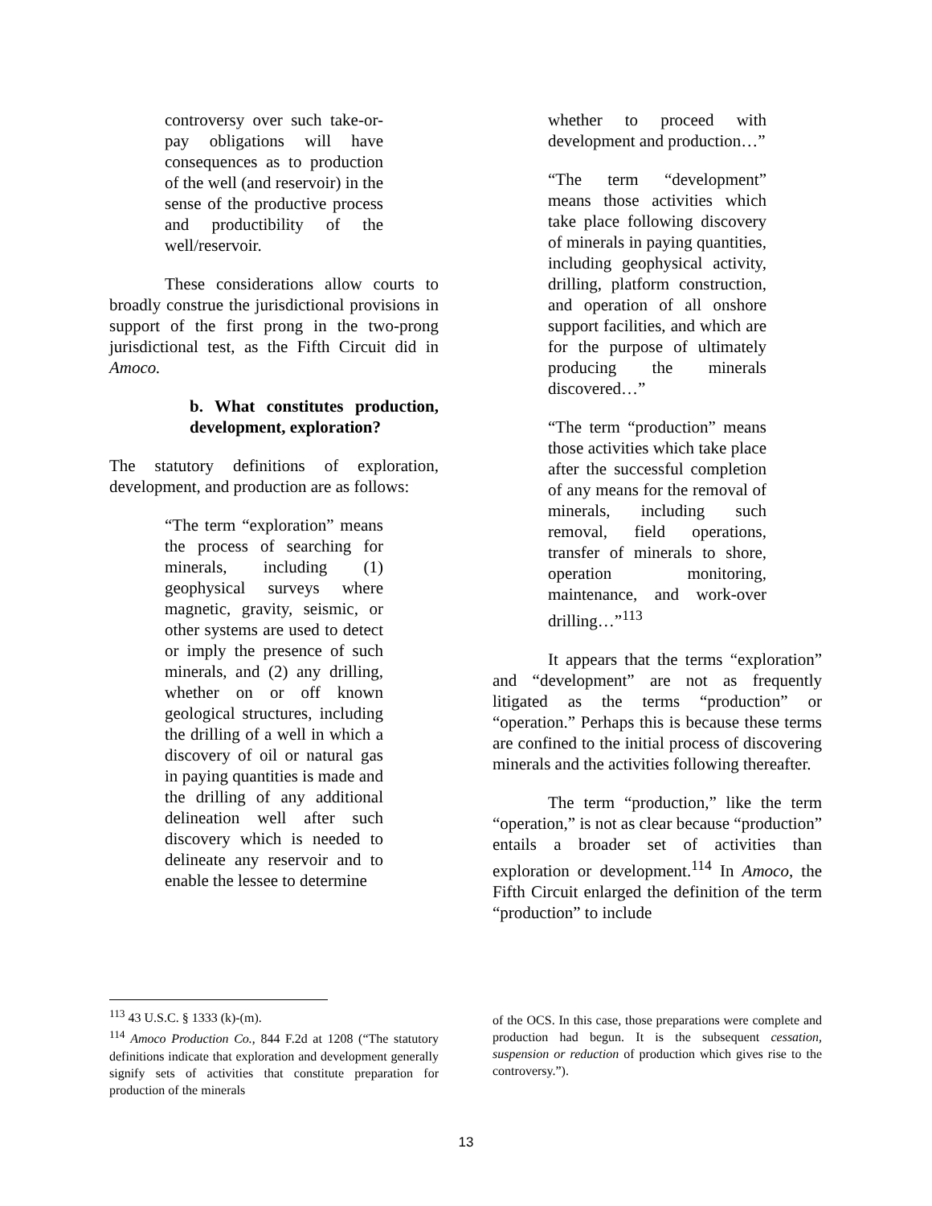controversy over such take-or-pay obligations will have consequences as to production of the well (and reservoir) in the sense of the productive process and productibility of the well/reservoir.
These considerations allow courts to broadly construe the jurisdictional provisions in support of the first prong in the two-prong jurisdictional test, as the Fifth Circuit did in Amoco.
b. What constitutes production, development, exploration?
The statutory definitions of exploration, development, and production are as follows:
“The term “exploration” means the process of searching for minerals, including (1) geophysical surveys where magnetic, gravity, seismic, or other systems are used to detect or imply the presence of such minerals, and (2) any drilling, whether on or off known geological structures, including the drilling of a well in which a discovery of oil or natural gas in paying quantities is made and the drilling of any additional delineation well after such discovery which is needed to delineate any reservoir and to enable the lessee to determine
whether to proceed with development and production…”
“The term “development” means those activities which take place following discovery of minerals in paying quantities, including geophysical activity, drilling, platform construction, and operation of all onshore support facilities, and which are for the purpose of ultimately producing the minerals discovered…”
“The term “production” means those activities which take place after the successful completion of any means for the removal of minerals, including such removal, field operations, transfer of minerals to shore, operation monitoring, maintenance, and work-over drilling…”<sup>113</sup>
It appears that the terms “exploration” and “development” are not as frequently litigated as the terms “production” or “operation.” Perhaps this is because these terms are confined to the initial process of discovering minerals and the activities following thereafter.
The term “production,” like the term “operation,” is not as clear because “production” entails a broader set of activities than exploration or development.<sup>114</sup> In Amoco, the Fifth Circuit enlarged the definition of the term “production” to include
<sup>113</sup> 43 U.S.C. § 1333 (k)-(m).
<sup>114</sup> Amoco Production Co., 844 F.2d at 1208 (“The statutory definitions indicate that exploration and development generally signify sets of activities that constitute preparation for production of the minerals
of the OCS. In this case, those preparations were complete and production had begun. It is the subsequent cessation, suspension or reduction of production which gives rise to the controversy.”).
13